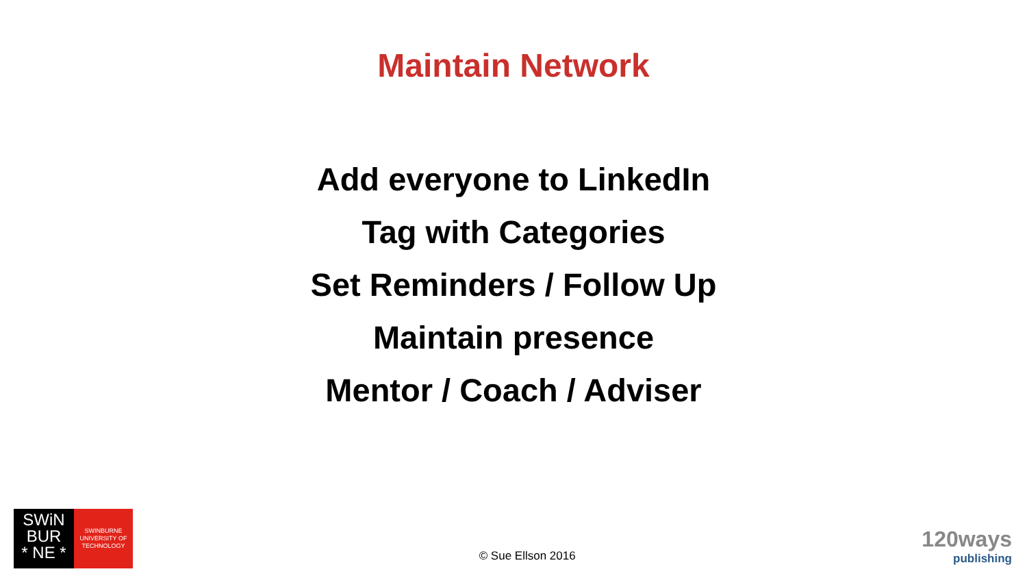Maintain Network
Add everyone to LinkedIn
Tag with Categories
Set Reminders / Follow Up
Maintain presence
Mentor / Coach / Adviser
SWiN
BUR
* NE *
SWINBURNE
UNIVERSITY OF
TECHNOLOGY
© Sue Ellson 2016
120ways
publishing